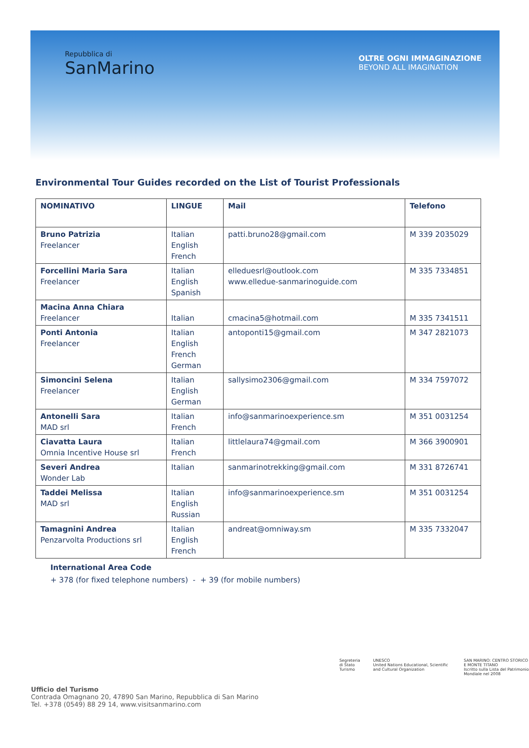Repubblica di
SanMarino
OLTRE OGNI IMMAGINAZIONE
BEYOND ALL IMAGINATION
Environmental Tour Guides recorded on the List of Tourist Professionals
| NOMINATIVO | LINGUE | Mail | Telefono |
| --- | --- | --- | --- |
| Bruno Patrizia Freelancer | Italian English French | patti.bruno28@gmail.com | M 339 2035029 |
| Forcellini Maria Sara Freelancer | Italian English Spanish | elleduesrl@outlook.com www.elledue-sanmarinoguide.com | M 335 7334851 |
| Macina Anna Chiara Freelancer | Italian | cmacina5@hotmail.com | M 335 7341511 |
| Ponti Antonia Freelancer | Italian English French German | antoponti15@gmail.com | M 347 2821073 |
| Simoncini Selena Freelancer | Italian English German | sallysimo2306@gmail.com | M 334 7597072 |
| Antonelli Sara MAD srl | Italian French | info@sanmarinoexperience.sm | M 351 0031254 |
| Ciavatta Laura Omnia Incentive House srl | Italian French | littlelaura74@gmail.com | M 366 3900901 |
| Severi Andrea Wonder Lab | Italian | sanmarinotrekking@gmail.com | M 331 8726741 |
| Taddei Melissa MAD srl | Italian English Russian | info@sanmarinoexperience.sm | M 351 0031254 |
| Tamagnini Andrea Penzarvolta Productions srl | Italian English French | andreat@omniway.sm | M 335 7332047 |
International Area Code
+ 378 (for fixed telephone numbers) - + 39 (for mobile numbers)
Ufficio del Turismo
Contrada Omagnano 20, 47890 San Marino, Repubblica di San Marino
Tel. +378 (0549) 88 29 14, www.visitsanmarino.com
Segreteria di Stato
Turismo
UNESCO
United Nations Educational, Scientific and Cultural Organization
SAN MARINO: CENTRO STORICO
E MONTE TITANO
Iscritto sulla Lista del Patrimonio Mondiale nel 2008